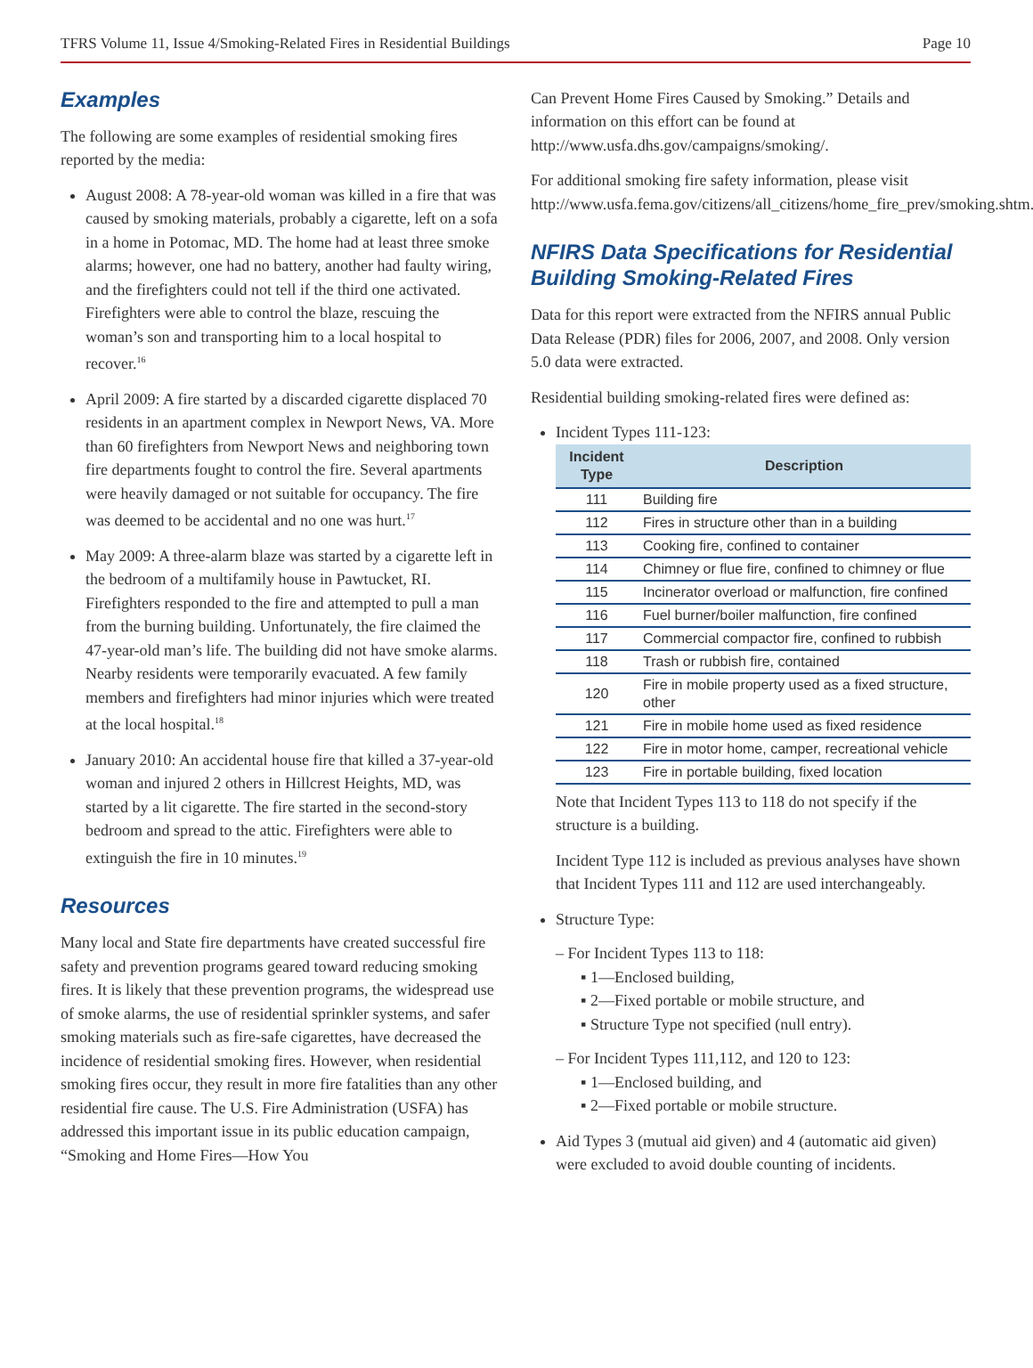TFRS Volume 11, Issue 4/Smoking-Related Fires in Residential Buildings Page 10
Examples
The following are some examples of residential smoking fires reported by the media:
August 2008: A 78-year-old woman was killed in a fire that was caused by smoking materials, probably a cigarette, left on a sofa in a home in Potomac, MD. The home had at least three smoke alarms; however, one had no battery, another had faulty wiring, and the firefighters could not tell if the third one activated. Firefighters were able to control the blaze, rescuing the woman’s son and transporting him to a local hospital to recover.<sup>16</sup>
April 2009: A fire started by a discarded cigarette displaced 70 residents in an apartment complex in Newport News, VA. More than 60 firefighters from Newport News and neighboring town fire departments fought to control the fire. Several apartments were heavily damaged or not suitable for occupancy. The fire was deemed to be accidental and no one was hurt.<sup>17</sup>
May 2009: A three-alarm blaze was started by a cigarette left in the bedroom of a multifamily house in Pawtucket, RI. Firefighters responded to the fire and attempted to pull a man from the burning building. Unfortunately, the fire claimed the 47-year-old man’s life. The building did not have smoke alarms. Nearby residents were temporarily evacuated. A few family members and firefighters had minor injuries which were treated at the local hospital.<sup>18</sup>
January 2010: An accidental house fire that killed a 37-year-old woman and injured 2 others in Hillcrest Heights, MD, was started by a lit cigarette. The fire started in the second-story bedroom and spread to the attic. Firefighters were able to extinguish the fire in 10 minutes.<sup>19</sup>
Resources
Many local and State fire departments have created successful fire safety and prevention programs geared toward reducing smoking fires. It is likely that these prevention programs, the widespread use of smoke alarms, the use of residential sprinkler systems, and safer smoking materials such as fire-safe cigarettes, have decreased the incidence of residential smoking fires. However, when residential smoking fires occur, they result in more fire fatalities than any other residential fire cause. The U.S. Fire Administration (USFA) has addressed this important issue in its public education campaign, “Smoking and Home Fires—How You
Can Prevent Home Fires Caused by Smoking.” Details and information on this effort can be found at http://www.usfa.dhs.gov/campaigns/smoking/.
For additional smoking fire safety information, please visit http://www.usfa.fema.gov/citizens/all_citizens/home_fire_prev/smoking.shtm.
NFIRS Data Specifications for Residential Building Smoking-Related Fires
Data for this report were extracted from the NFIRS annual Public Data Release (PDR) files for 2006, 2007, and 2008. Only version 5.0 data were extracted.
Residential building smoking-related fires were defined as:
Incident Types 111-123:
| Incident Type | Description |
| --- | --- |
| 111 | Building fire |
| 112 | Fires in structure other than in a building |
| 113 | Cooking fire, confined to container |
| 114 | Chimney or flue fire, confined to chimney or flue |
| 115 | Incinerator overload or malfunction, fire confined |
| 116 | Fuel burner/boiler malfunction, fire confined |
| 117 | Commercial compactor fire, confined to rubbish |
| 118 | Trash or rubbish fire, contained |
| 120 | Fire in mobile property used as a fixed structure, other |
| 121 | Fire in mobile home used as fixed residence |
| 122 | Fire in motor home, camper, recreational vehicle |
| 123 | Fire in portable building, fixed location |
Note that Incident Types 113 to 118 do not specify if the structure is a building.
Incident Type 112 is included as previous analyses have shown that Incident Types 111 and 112 are used interchangeably.
Structure Type:
– For Incident Types 113 to 118:
▪ 1—Enclosed building,
▪ 2—Fixed portable or mobile structure, and
▪ Structure Type not specified (null entry).
– For Incident Types 111,112, and 120 to 123:
▪ 1—Enclosed building, and
▪ 2—Fixed portable or mobile structure.
Aid Types 3 (mutual aid given) and 4 (automatic aid given) were excluded to avoid double counting of incidents.